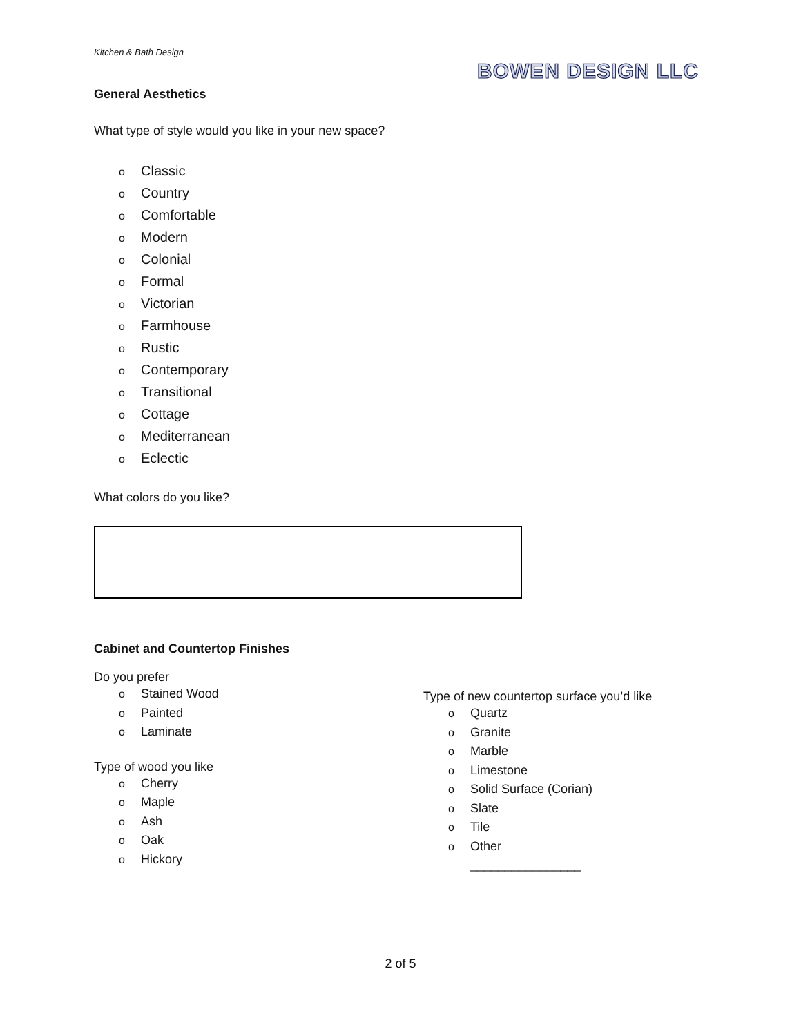Kitchen & Bath Design
BOWEN DESIGN LLC
General Aesthetics
What type of style would you like in your new space?
o Classic
o Country
o Comfortable
o Modern
o Colonial
o Formal
o Victorian
o Farmhouse
o Rustic
o Contemporary
o Transitional
o Cottage
o Mediterranean
o Eclectic
What colors do you like?
Cabinet and Countertop Finishes
Do you prefer
o Stained Wood
o Painted
o Laminate
Type of wood you like
o Cherry
o Maple
o Ash
o Oak
o Hickory
Type of new countertop surface you’d like
o Quartz
o Granite
o Marble
o Limestone
o Solid Surface (Corian)
o Slate
o Tile
o Other
________________
2 of 5